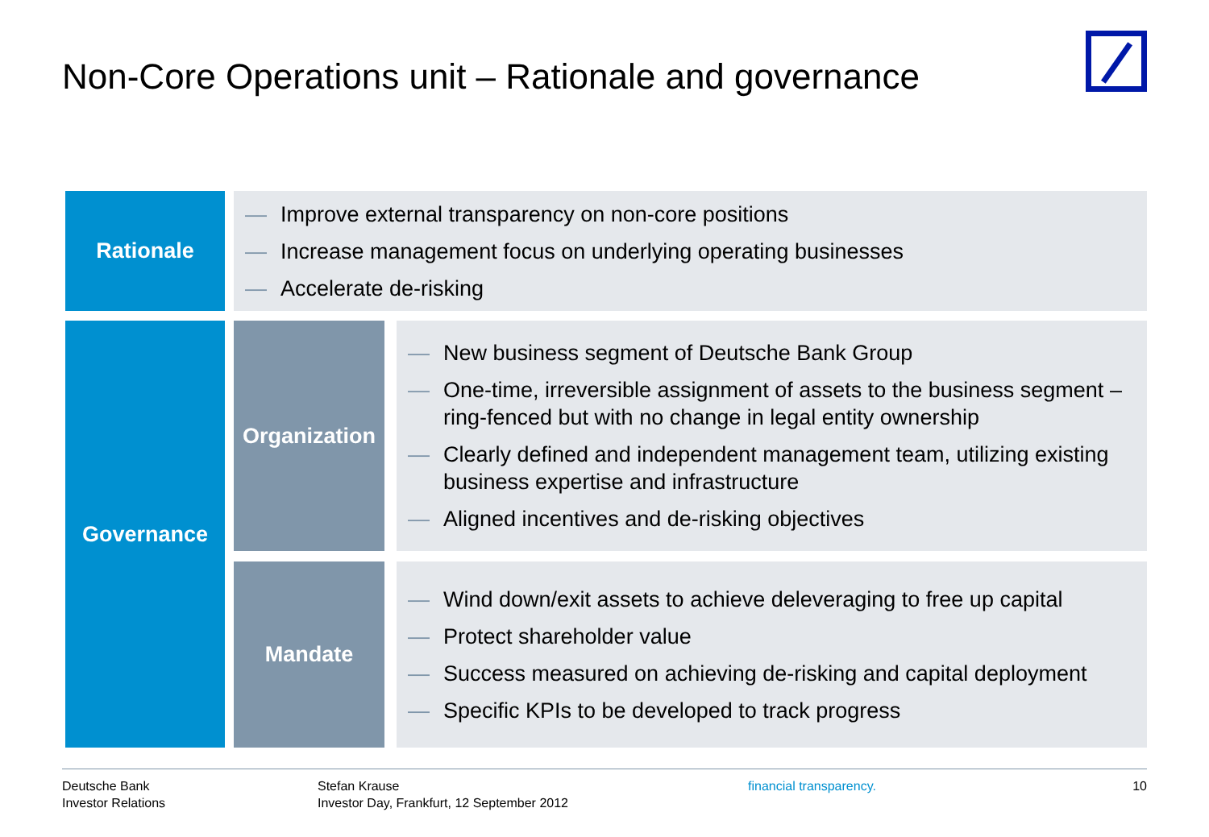Non-Core Operations unit – Rationale and governance
Rationale
— Improve external transparency on non-core positions
— Increase management focus on underlying operating businesses
— Accelerate de-risking
Governance
Organization
— New business segment of Deutsche Bank Group
— One-time, irreversible assignment of assets to the business segment – ring-fenced but with no change in legal entity ownership
— Clearly defined and independent management team, utilizing existing business expertise and infrastructure
— Aligned incentives and de-risking objectives
Mandate
— Wind down/exit assets to achieve deleveraging to free up capital
— Protect shareholder value
— Success measured on achieving de-risking and capital deployment
— Specific KPIs to be developed to track progress
Deutsche Bank
Investor Relations
Stefan Krause
Investor Day, Frankfurt, 12 September 2012
financial transparency. 10